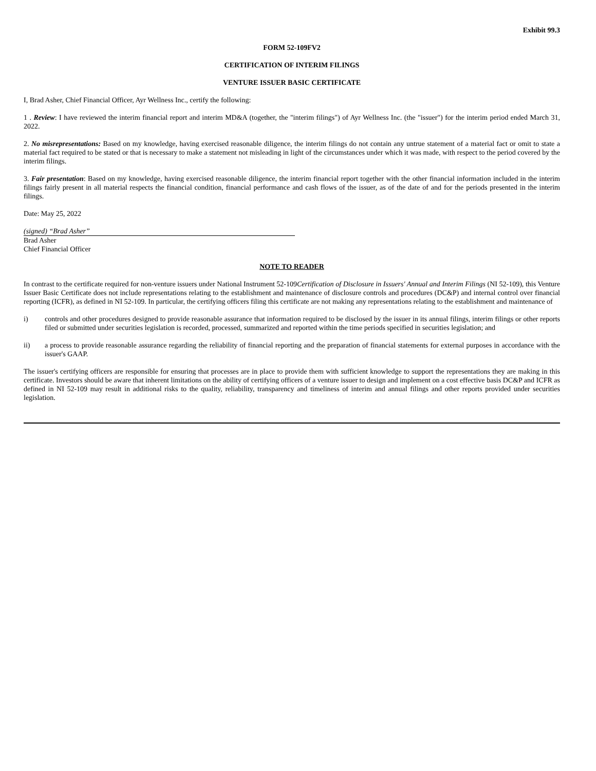Exhibit 99.3
FORM 52-109FV2
CERTIFICATION OF INTERIM FILINGS
VENTURE ISSUER BASIC CERTIFICATE
I, Brad Asher, Chief Financial Officer, Ayr Wellness Inc., certify the following:
1 . Review: I have reviewed the interim financial report and interim MD&A (together, the "interim filings") of Ayr Wellness Inc. (the "issuer") for the interim period ended March 31, 2022.
2. No misrepresentations: Based on my knowledge, having exercised reasonable diligence, the interim filings do not contain any untrue statement of a material fact or omit to state a material fact required to be stated or that is necessary to make a statement not misleading in light of the circumstances under which it was made, with respect to the period covered by the interim filings.
3. Fair presentation: Based on my knowledge, having exercised reasonable diligence, the interim financial report together with the other financial information included in the interim filings fairly present in all material respects the financial condition, financial performance and cash flows of the issuer, as of the date of and for the periods presented in the interim filings.
Date: May 25, 2022
(signed) “Brad Asher”
Brad Asher
Chief Financial Officer
NOTE TO READER
In contrast to the certificate required for non-venture issuers under National Instrument 52-109Certification of Disclosure in Issuers' Annual and Interim Filings (NI 52-109), this Venture Issuer Basic Certificate does not include representations relating to the establishment and maintenance of disclosure controls and procedures (DC&P) and internal control over financial reporting (ICFR), as defined in NI 52-109. In particular, the certifying officers filing this certificate are not making any representations relating to the establishment and maintenance of
i) controls and other procedures designed to provide reasonable assurance that information required to be disclosed by the issuer in its annual filings, interim filings or other reports filed or submitted under securities legislation is recorded, processed, summarized and reported within the time periods specified in securities legislation; and
ii) a process to provide reasonable assurance regarding the reliability of financial reporting and the preparation of financial statements for external purposes in accordance with the issuer's GAAP.
The issuer's certifying officers are responsible for ensuring that processes are in place to provide them with sufficient knowledge to support the representations they are making in this certificate. Investors should be aware that inherent limitations on the ability of certifying officers of a venture issuer to design and implement on a cost effective basis DC&P and ICFR as defined in NI 52-109 may result in additional risks to the quality, reliability, transparency and timeliness of interim and annual filings and other reports provided under securities legislation.